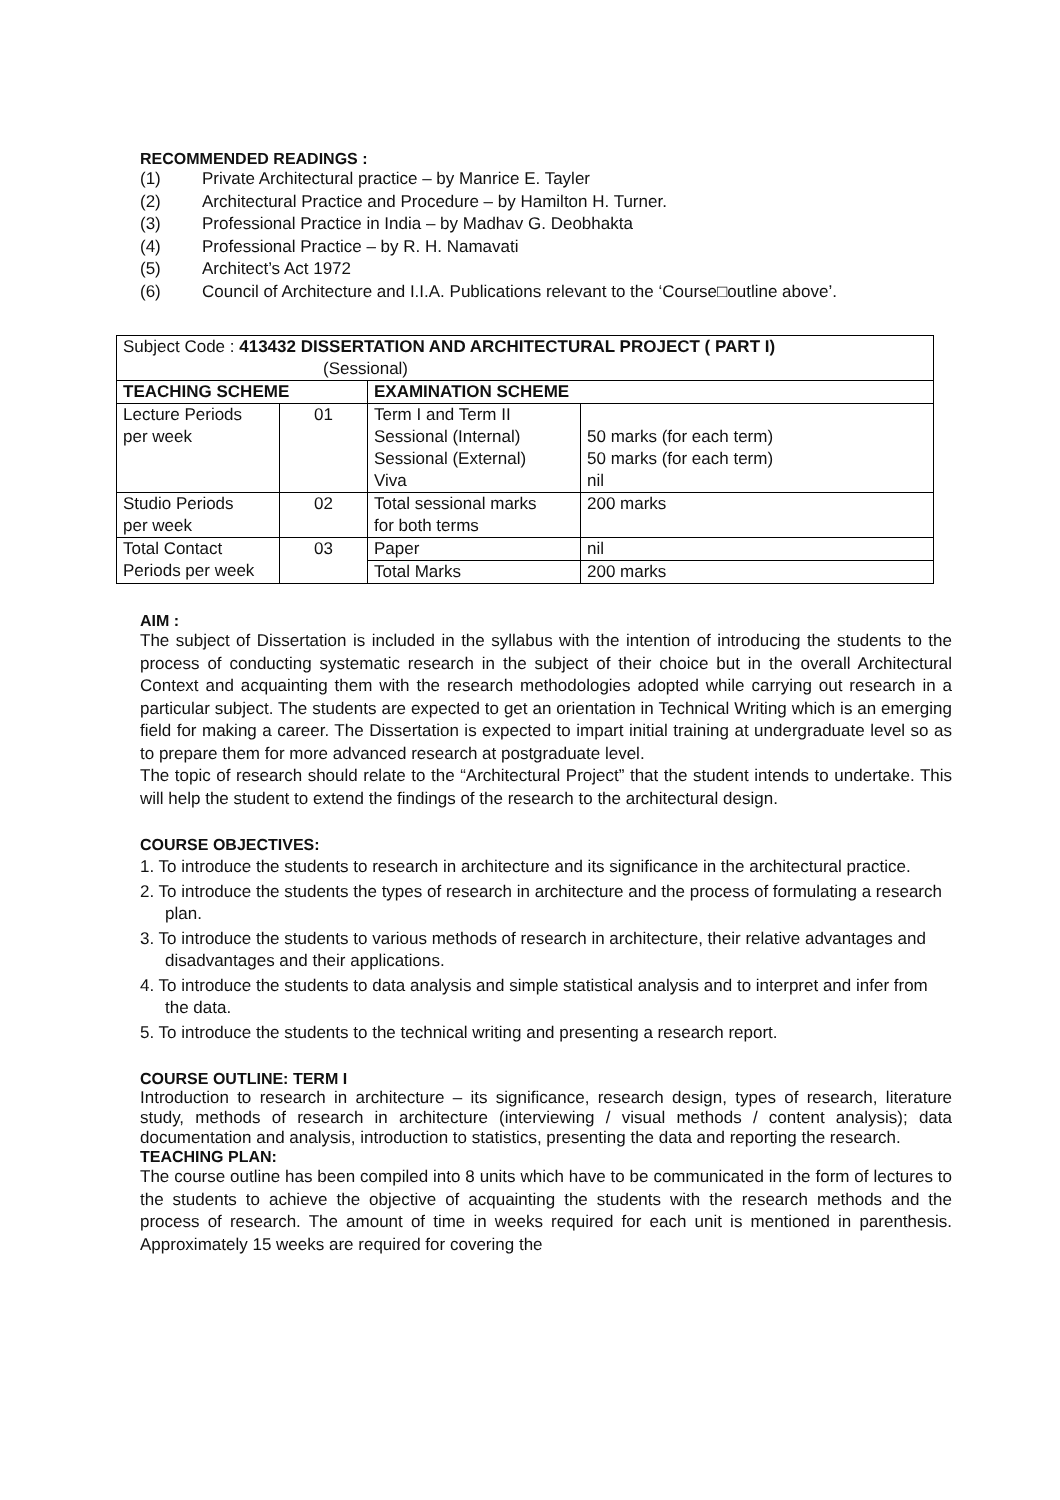RECOMMENDED READINGS :
(1) Private Architectural practice – by Manrice E. Tayler
(2) Architectural Practice and Procedure – by Hamilton H. Turner.
(3) Professional Practice in India – by Madhav G. Deobhakta
(4) Professional Practice – by R. H. Namavati
(5) Architect’s Act 1972
(6) Council of Architecture and I.I.A. Publications relevant to the ‘Course□outline above’.
| Subject Code : 413432 DISSERTATION AND ARCHITECTURAL PROJECT ( PART I) (Sessional) | | | |
| TEACHING SCHEME | | EXAMINATION SCHEME | |
| Lecture Periods per week | 01 | Term I and Term II Sessional (Internal) Sessional (External) Viva | 50 marks (for each term) 50 marks (for each term) nil |
| Studio Periods per week | 02 | Total sessional marks for both terms | 200 marks |
| Total Contact Periods per week | 03 | Paper | nil |
| | | Total Marks | 200 marks |
AIM :
The subject of Dissertation is included in the syllabus with the intention of introducing the students to the process of conducting systematic research in the subject of their choice but in the overall Architectural Context and acquainting them with the research methodologies adopted while carrying out research in a particular subject. The students are expected to get an orientation in Technical Writing which is an emerging field for making a career. The Dissertation is expected to impart initial training at undergraduate level so as to prepare them for more advanced research at postgraduate level.
The topic of research should relate to the “Architectural Project” that the student intends to undertake. This will help the student to extend the findings of the research to the architectural design.
COURSE OBJECTIVES:
1. To introduce the students to research in architecture and its significance in the architectural practice.
2. To introduce the students the types of research in architecture and the process of formulating a research plan.
3. To introduce the students to various methods of research in architecture, their relative advantages and disadvantages and their applications.
4. To introduce the students to data analysis and simple statistical analysis and to interpret and infer from the data.
5. To introduce the students to the technical writing and presenting a research report.
COURSE OUTLINE: TERM I
Introduction to research in architecture – its significance, research design, types of research, literature study, methods of research in architecture (interviewing / visual methods / content analysis); data documentation and analysis, introduction to statistics, presenting the data and reporting the research.
TEACHING PLAN:
The course outline has been compiled into 8 units which have to be communicated in the form of lectures to the students to achieve the objective of acquainting the students with the research methods and the process of research. The amount of time in weeks required for each unit is mentioned in parenthesis. Approximately 15 weeks are required for covering the